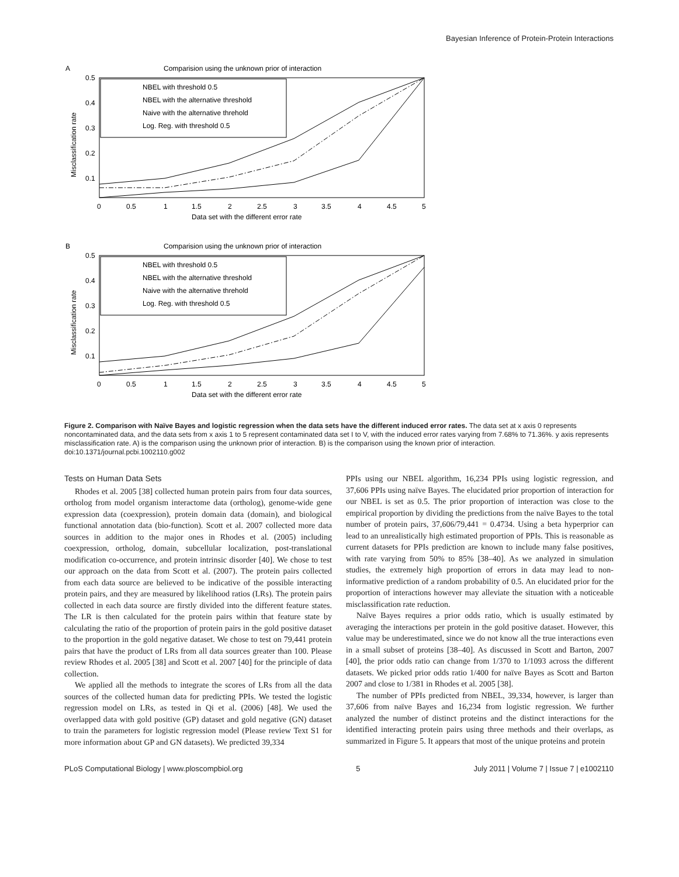Bayesian Inference of Protein-Protein Interactions
A
Comparision using the unknown prior of interaction
0.5
0.4
0.3
0.2
0.1
0
0.5
1
1.5
2
2.5
3
3.5
4
4.5
5
Data set with the different error rate
Misclassification rate
NBEL with threshold 0.5
NBEL with the alternative threshold
Naive with the alternative threhold
Log. Reg. with threshold 0.5
B
Comparision using the unknown prior of interaction
0.5
0.4
0.3
0.2
0.1
0
0.5
1
1.5
2
2.5
3
3.5
4
4.5
5
Data set with the different error rate
Misclassification rate
NBEL with threshold 0.5
NBEL with the alternative threshold
Naive with the alternative threhold
Log. Reg. with threshold 0.5
Figure 2. Comparison with Naïve Bayes and logistic regression when the data sets have the different induced error rates. The data set at x axis 0 represents noncontaminated data, and the data sets from x axis 1 to 5 represent contaminated data set I to V, with the induced error rates varying from 7.68% to 71.36%. y axis represents misclassification rate. A) is the comparison using the unknown prior of interaction. B) is the comparison using the known prior of interaction.
doi:10.1371/journal.pcbi.1002110.g002
Tests on Human Data Sets
Rhodes et al. 2005 [38] collected human protein pairs from four data sources, ortholog from model organism interactome data (ortholog), genome-wide gene expression data (coexpression), protein domain data (domain), and biological functional annotation data (bio-function). Scott et al. 2007 collected more data sources in addition to the major ones in Rhodes et al. (2005) including coexpression, ortholog, domain, subcellular localization, post-translational modification co-occurrence, and protein intrinsic disorder [40]. We chose to test our approach on the data from Scott et al. (2007). The protein pairs collected from each data source are believed to be indicative of the possible interacting protein pairs, and they are measured by likelihood ratios (LRs). The protein pairs collected in each data source are firstly divided into the different feature states. The LR is then calculated for the protein pairs within that feature state by calculating the ratio of the proportion of protein pairs in the gold positive dataset to the proportion in the gold negative dataset. We chose to test on 79,441 protein pairs that have the product of LRs from all data sources greater than 100. Please review Rhodes et al. 2005 [38] and Scott et al. 2007 [40] for the principle of data collection.
We applied all the methods to integrate the scores of LRs from all the data sources of the collected human data for predicting PPIs. We tested the logistic regression model on LRs, as tested in Qi et al. (2006) [48]. We used the overlapped data with gold positive (GP) dataset and gold negative (GN) dataset to train the parameters for logistic regression model (Please review Text S1 for more information about GP and GN datasets). We predicted 39,334
PPIs using our NBEL algorithm, 16,234 PPIs using logistic regression, and 37,606 PPIs using naïve Bayes. The elucidated prior proportion of interaction for our NBEL is set as 0.5. The prior proportion of interaction was close to the empirical proportion by dividing the predictions from the naïve Bayes to the total number of protein pairs, 37,606/79,441 = 0.4734. Using a beta hyperprior can lead to an unrealistically high estimated proportion of PPIs. This is reasonable as current datasets for PPIs prediction are known to include many false positives, with rate varying from 50% to 85% [38–40]. As we analyzed in simulation studies, the extremely high proportion of errors in data may lead to non-informative prediction of a random probability of 0.5. An elucidated prior for the proportion of interactions however may alleviate the situation with a noticeable misclassification rate reduction.
Naïve Bayes requires a prior odds ratio, which is usually estimated by averaging the interactions per protein in the gold positive dataset. However, this value may be underestimated, since we do not know all the true interactions even in a small subset of proteins [38–40]. As discussed in Scott and Barton, 2007 [40], the prior odds ratio can change from 1/370 to 1/1093 across the different datasets. We picked prior odds ratio 1/400 for naïve Bayes as Scott and Barton 2007 and close to 1/381 in Rhodes et al. 2005 [38].
The number of PPIs predicted from NBEL, 39,334, however, is larger than 37,606 from naïve Bayes and 16,234 from logistic regression. We further analyzed the number of distinct proteins and the distinct interactions for the identified interacting protein pairs using three methods and their overlaps, as summarized in Figure 5. It appears that most of the unique proteins and protein
PLoS Computational Biology | www.ploscompbiol.org 5 July 2011 | Volume 7 | Issue 7 | e1002110